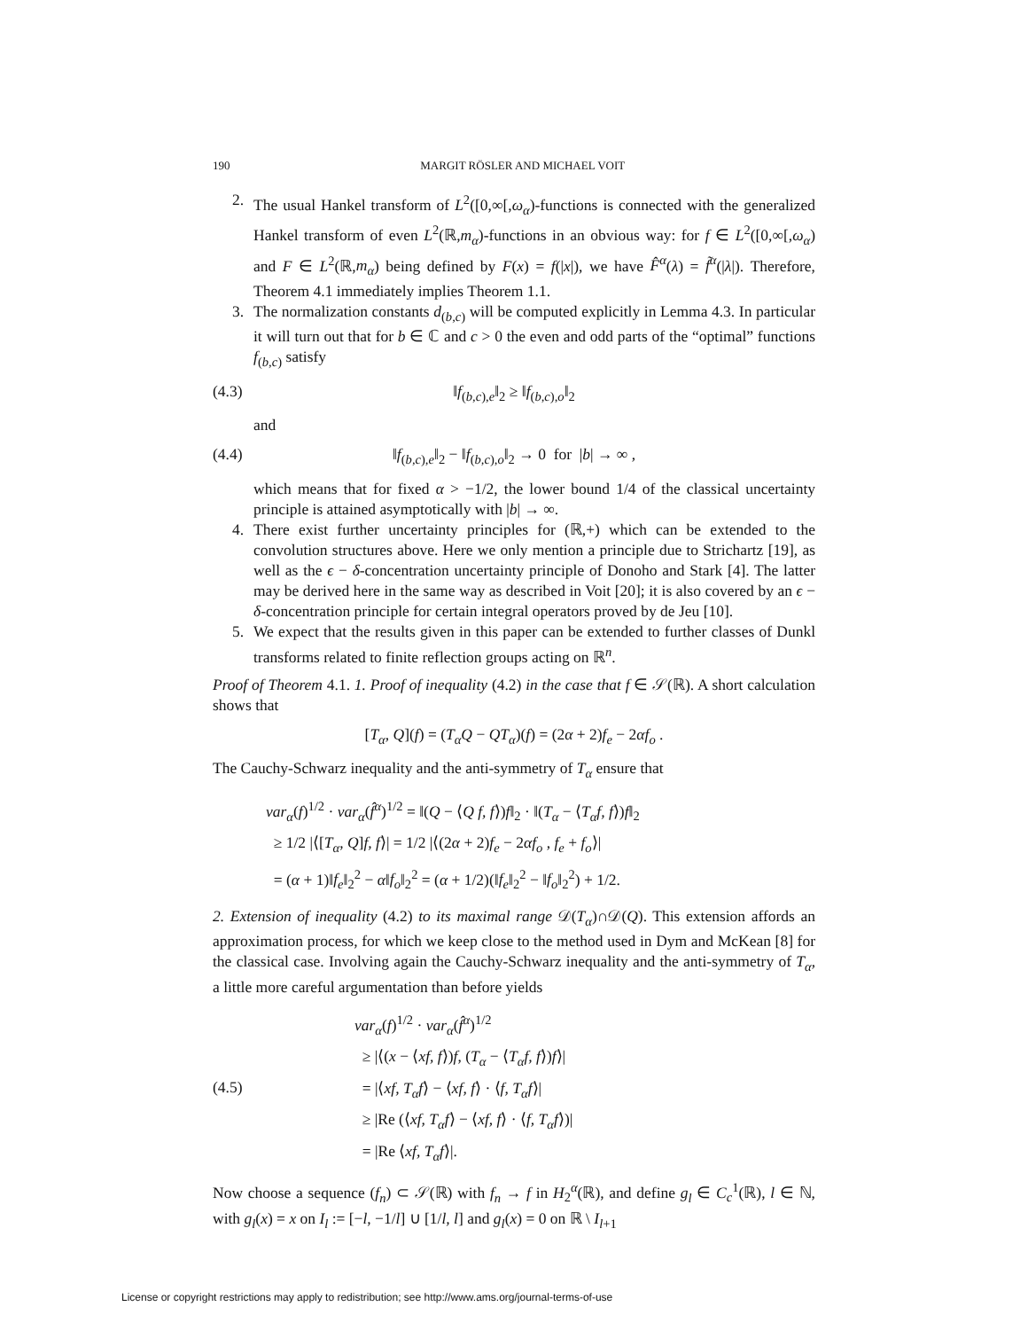190 MARGIT RÖSLER AND MICHAEL VOIT
2. The usual Hankel transform of L<sup>2</sup>([0,∞[,ω<sub>α</sub>)-functions is connected with the generalized Hankel transform of even L<sup>2</sup>(ℝ,m<sub>α</sub>)-functions in an obvious way: for f ∈ L<sup>2</sup>([0,∞[,ω<sub>α</sub>) and F ∈ L<sup>2</sup>(ℝ,m<sub>α</sub>) being defined by F(x) = f(|x|), we have F̂<sup>α</sup>(λ) = f̃<sup>α</sup>(|λ|). Therefore, Theorem 4.1 immediately implies Theorem 1.1.
3. The normalization constants d<sub>(b,c)</sub> will be computed explicitly in Lemma 4.3. In particular it will turn out that for b ∈ ℂ and c > 0 the even and odd parts of the “optimal” functions f<sub>(b,c)</sub> satisfy
(4.3) ‖f<sub>(b,c),e</sub>‖<sub>2</sub> ≥ ‖f<sub>(b,c),o</sub>‖<sub>2</sub>
and
(4.4) ‖f<sub>(b,c),e</sub>‖<sub>2</sub> − ‖f<sub>(b,c),o</sub>‖<sub>2</sub> → 0 for |b| → ∞ ,
which means that for fixed α > −1/2, the lower bound 1/4 of the classical uncertainty principle is attained asymptotically with |b| → ∞.
4. There exist further uncertainty principles for (ℝ,+) which can be extended to the convolution structures above. Here we only mention a principle due to Strichartz [19], as well as the ϵ − δ-concentration uncertainty principle of Donoho and Stark [4]. The latter may be derived here in the same way as described in Voit [20]; it is also covered by an ϵ − δ-concentration principle for certain integral operators proved by de Jeu [10].
5. We expect that the results given in this paper can be extended to further classes of Dunkl transforms related to finite reflection groups acting on ℝ<sup>n</sup>.
Proof of Theorem 4.1. 1. Proof of inequality (4.2) in the case that f ∈ 𝒮(ℝ). A short calculation shows that
[T<sub>α</sub>, Q](f) = (T<sub>α</sub>Q − QT<sub>α</sub>)(f) = (2α + 2)f<sub>e</sub> − 2αf<sub>o</sub> .
The Cauchy-Schwarz inequality and the anti-symmetry of T<sub>α</sub> ensure that
var<sub>α</sub>(f)<sup>1/2</sup> · var<sub>α</sub>(f̂<sup>α</sup>)<sup>1/2</sup> = ‖(Q − ⟨Q f, f⟩)f‖<sub>2</sub> · ‖(T<sub>α</sub> − ⟨T<sub>α</sub>f, f⟩)f‖<sub>2</sub>
≥ 1/2 |⟨[T<sub>α</sub>, Q]f, f⟩| = 1/2 |⟨(2α + 2)f<sub>e</sub> − 2αf<sub>o</sub> , f<sub>e</sub> + f<sub>o</sub>⟩|
= (α + 1)‖f<sub>e</sub>‖<sub>2</sub><sup>2</sup> − α‖f<sub>o</sub>‖<sub>2</sub><sup>2</sup> = (α + 1/2)(‖f<sub>e</sub>‖<sub>2</sub><sup>2</sup> − ‖f<sub>o</sub>‖<sub>2</sub><sup>2</sup>) + 1/2.
2. Extension of inequality (4.2) to its maximal range 𝒟(T<sub>α</sub>)∩𝒟(Q). This extension affords an approximation process, for which we keep close to the method used in Dym and McKean [8] for the classical case. Involving again the Cauchy-Schwarz inequality and the anti-symmetry of T<sub>α</sub>, a little more careful argumentation than before yields
(4.5)
var<sub>α</sub>(f)<sup>1/2</sup> · var<sub>α</sub>(f̂<sup>α</sup>)<sup>1/2</sup>
≥ |⟨(x − ⟨xf, f⟩)f, (T<sub>α</sub> − ⟨T<sub>α</sub>f, f⟩)f⟩|
= |⟨xf, T<sub>α</sub>f⟩ − ⟨xf, f⟩ · ⟨f, T<sub>α</sub>f⟩|
≥ |Re (⟨xf, T<sub>α</sub>f⟩ − ⟨xf, f⟩ · ⟨f, T<sub>α</sub>f⟩)|
= |Re ⟨xf, T<sub>α</sub>f⟩|.
Now choose a sequence (f<sub>n</sub>) ⊂ 𝒮(ℝ) with f<sub>n</sub> → f in H<sub>2</sub><sup>α</sup>(ℝ), and define g<sub>l</sub> ∈ C<sub>c</sub><sup>1</sup>(ℝ), l ∈ ℕ, with g<sub>l</sub>(x) = x on I<sub>l</sub> := [−l, −1/l] ∪ [1/l, l] and g<sub>l</sub>(x) = 0 on ℝ \ I<sub>l+1</sub>
License or copyright restrictions may apply to redistribution; see http://www.ams.org/journal-terms-of-use